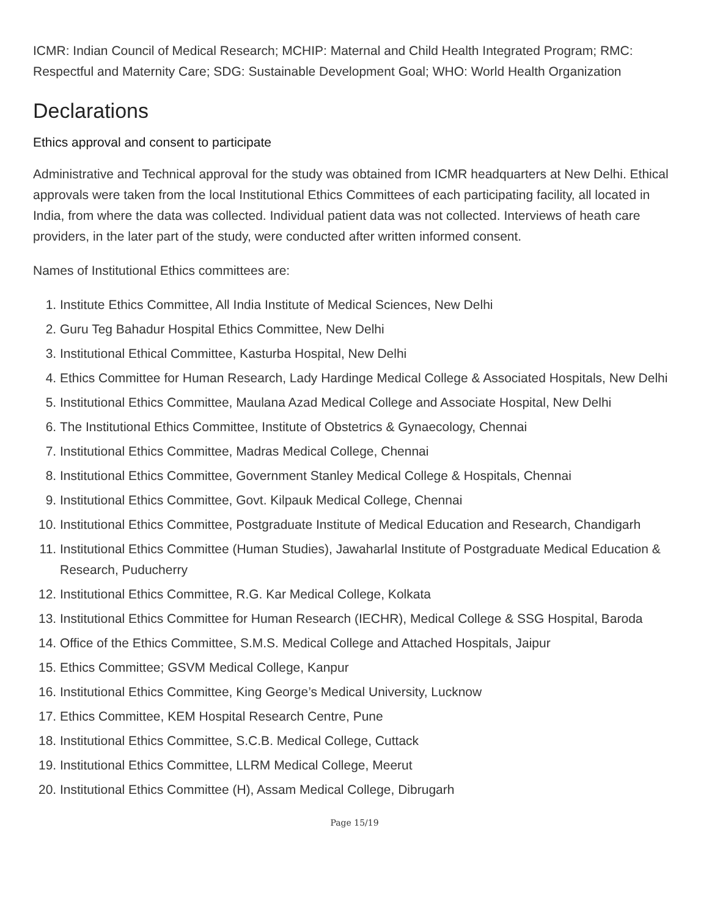ICMR: Indian Council of Medical Research; MCHIP: Maternal and Child Health Integrated Program; RMC: Respectful and Maternity Care; SDG: Sustainable Development Goal; WHO: World Health Organization
Declarations
Ethics approval and consent to participate
Administrative and Technical approval for the study was obtained from ICMR headquarters at New Delhi. Ethical approvals were taken from the local Institutional Ethics Committees of each participating facility, all located in India, from where the data was collected. Individual patient data was not collected. Interviews of heath care providers, in the later part of the study, were conducted after written informed consent.
Names of Institutional Ethics committees are:
1. Institute Ethics Committee, All India Institute of Medical Sciences, New Delhi
2. Guru Teg Bahadur Hospital Ethics Committee, New Delhi
3. Institutional Ethical Committee, Kasturba Hospital, New Delhi
4. Ethics Committee for Human Research, Lady Hardinge Medical College & Associated Hospitals, New Delhi
5. Institutional Ethics Committee, Maulana Azad Medical College and Associate Hospital, New Delhi
6. The Institutional Ethics Committee, Institute of Obstetrics & Gynaecology, Chennai
7. Institutional Ethics Committee, Madras Medical College, Chennai
8. Institutional Ethics Committee, Government Stanley Medical College & Hospitals, Chennai
9. Institutional Ethics Committee, Govt. Kilpauk Medical College, Chennai
10. Institutional Ethics Committee, Postgraduate Institute of Medical Education and Research, Chandigarh
11. Institutional Ethics Committee (Human Studies), Jawaharlal Institute of Postgraduate Medical Education & Research, Puducherry
12. Institutional Ethics Committee, R.G. Kar Medical College, Kolkata
13. Institutional Ethics Committee for Human Research (IECHR), Medical College & SSG Hospital, Baroda
14. Office of the Ethics Committee, S.M.S. Medical College and Attached Hospitals, Jaipur
15. Ethics Committee; GSVM Medical College, Kanpur
16. Institutional Ethics Committee, King George’s Medical University, Lucknow
17. Ethics Committee, KEM Hospital Research Centre, Pune
18. Institutional Ethics Committee, S.C.B. Medical College, Cuttack
19. Institutional Ethics Committee, LLRM Medical College, Meerut
20. Institutional Ethics Committee (H), Assam Medical College, Dibrugarh
Page 15/19